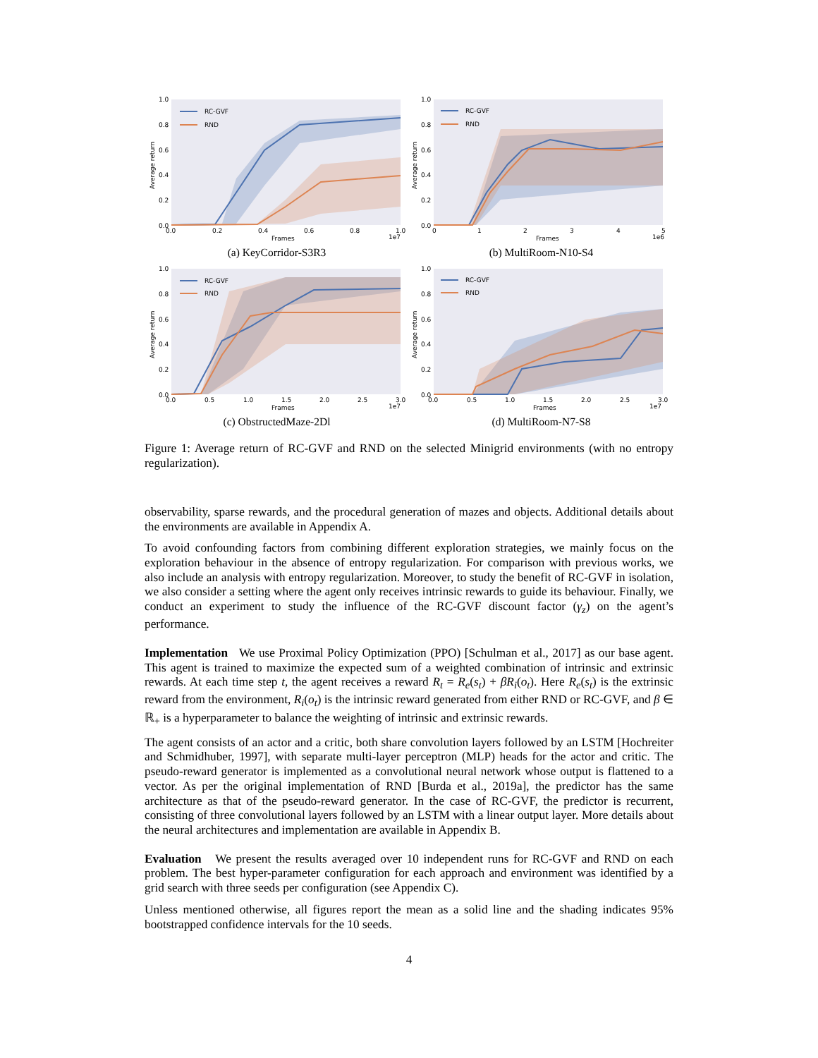RC-GVF
RND
1.0
0.8
0.6
0.4
0.2
0.0
0.0
0.2
0.4
0.6
0.8
1.0
Frames
1e7
Average return
(a) KeyCorridor-S3R3
RC-GVF
RND
1.0
0.8
0.6
0.4
0.2
0.0
0
1
2
3
4
5
Frames
1e6
Average return
(b) MultiRoom-N10-S4
RC-GVF
RND
1.0
0.8
0.6
0.4
0.2
0.0
0.0
0.5
1.0
1.5
2.0
2.5
3.0
Frames
1e7
Average return
(c) ObstructedMaze-2Dl
RC-GVF
RND
1.0
0.8
0.6
0.4
0.2
0.0
0.0
0.5
1.0
1.5
2.0
2.5
3.0
Frames
1e7
Average return
(d) MultiRoom-N7-S8
Figure 1: Average return of RC-GVF and RND on the selected Minigrid environments (with no entropy regularization).
observability, sparse rewards, and the procedural generation of mazes and objects. Additional details about the environments are available in Appendix A.
To avoid confounding factors from combining different exploration strategies, we mainly focus on the exploration behaviour in the absence of entropy regularization. For comparison with previous works, we also include an analysis with entropy regularization. Moreover, to study the benefit of RC-GVF in isolation, we also consider a setting where the agent only receives intrinsic rewards to guide its behaviour. Finally, we conduct an experiment to study the influence of the RC-GVF discount factor (γ<sub>z</sub>) on the agent’s performance.
Implementation We use Proximal Policy Optimization (PPO) [Schulman et al., 2017] as our base agent. This agent is trained to maximize the expected sum of a weighted combination of intrinsic and extrinsic rewards. At each time step t, the agent receives a reward R<sub>t</sub> = R<sub>e</sub>(s<sub>t</sub>) + βR<sub>i</sub>(o<sub>t</sub>). Here R<sub>e</sub>(s<sub>t</sub>) is the extrinsic reward from the environment, R<sub>i</sub>(o<sub>t</sub>) is the intrinsic reward generated from either RND or RC-GVF, and β ∈ ℝ<sub>+</sub> is a hyperparameter to balance the weighting of intrinsic and extrinsic rewards.
The agent consists of an actor and a critic, both share convolution layers followed by an LSTM [Hochreiter and Schmidhuber, 1997], with separate multi-layer perceptron (MLP) heads for the actor and critic. The pseudo-reward generator is implemented as a convolutional neural network whose output is flattened to a vector. As per the original implementation of RND [Burda et al., 2019a], the predictor has the same architecture as that of the pseudo-reward generator. In the case of RC-GVF, the predictor is recurrent, consisting of three convolutional layers followed by an LSTM with a linear output layer. More details about the neural architectures and implementation are available in Appendix B.
Evaluation We present the results averaged over 10 independent runs for RC-GVF and RND on each problem. The best hyper-parameter configuration for each approach and environment was identified by a grid search with three seeds per configuration (see Appendix C).
Unless mentioned otherwise, all figures report the mean as a solid line and the shading indicates 95% bootstrapped confidence intervals for the 10 seeds.
4